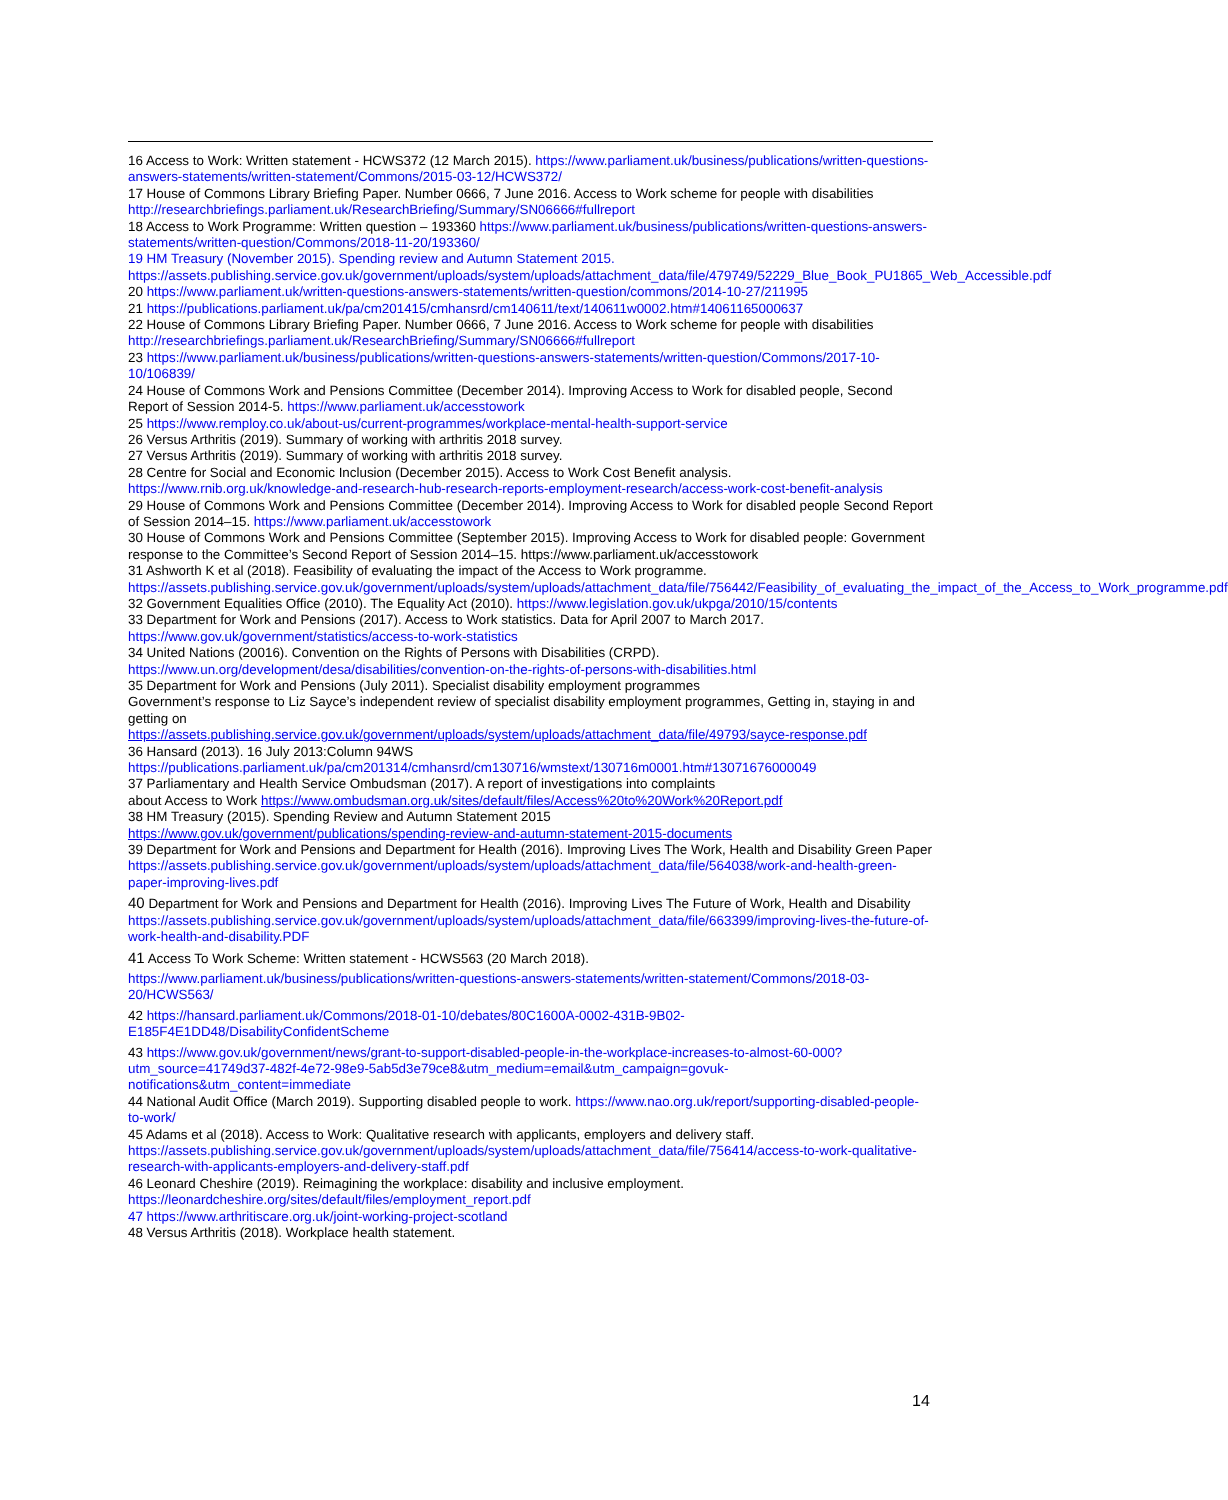16 Access to Work: Written statement - HCWS372 (12 March 2015). https://www.parliament.uk/business/publications/written-questions-answers-statements/written-statement/Commons/2015-03-12/HCWS372/
17 House of Commons Library Briefing Paper. Number 0666, 7 June 2016. Access to Work scheme for people with disabilities http://researchbriefings.parliament.uk/ResearchBriefing/Summary/SN06666#fullreport
18 Access to Work Programme: Written question – 193360 https://www.parliament.uk/business/publications/written-questions-answers-statements/written-question/Commons/2018-11-20/193360/
19 HM Treasury (November 2015). Spending review and Autumn Statement 2015.
https://assets.publishing.service.gov.uk/government/uploads/system/uploads/attachment_data/file/479749/52229_Blue_Book_PU1865_Web_Accessible.pdf
20 https://www.parliament.uk/written-questions-answers-statements/written-question/commons/2014-10-27/211995
21 https://publications.parliament.uk/pa/cm201415/cmhansrd/cm140611/text/140611w0002.htm#14061165000637
22 House of Commons Library Briefing Paper. Number 0666, 7 June 2016. Access to Work scheme for people with disabilities http://researchbriefings.parliament.uk/ResearchBriefing/Summary/SN06666#fullreport
23 https://www.parliament.uk/business/publications/written-questions-answers-statements/written-question/Commons/2017-10-10/106839/
24 House of Commons Work and Pensions Committee (December 2014). Improving Access to Work for disabled people, Second Report of Session 2014-5. https://www.parliament.uk/accesstowork
25 https://www.remploy.co.uk/about-us/current-programmes/workplace-mental-health-support-service
26 Versus Arthritis (2019). Summary of working with arthritis 2018 survey.
27 Versus Arthritis (2019). Summary of working with arthritis 2018 survey.
28 Centre for Social and Economic Inclusion (December 2015). Access to Work Cost Benefit analysis.
https://www.rnib.org.uk/knowledge-and-research-hub-research-reports-employment-research/access-work-cost-benefit-analysis
29 House of Commons Work and Pensions Committee (December 2014). Improving Access to Work for disabled people Second Report of Session 2014–15. https://www.parliament.uk/accesstowork
30 House of Commons Work and Pensions Committee (September 2015). Improving Access to Work for disabled people: Government response to the Committee’s Second Report of Session 2014–15. https://www.parliament.uk/accesstowork
31 Ashworth K et al (2018). Feasibility of evaluating the impact of the Access to Work programme.
https://assets.publishing.service.gov.uk/government/uploads/system/uploads/attachment_data/file/756442/Feasibility_of_evaluating_the_impact_of_the_Access_to_Work_programme.pdf
32 Government Equalities Office (2010). The Equality Act (2010). https://www.legislation.gov.uk/ukpga/2010/15/contents
33 Department for Work and Pensions (2017). Access to Work statistics. Data for April 2007 to March 2017.
https://www.gov.uk/government/statistics/access-to-work-statistics
34 United Nations (20016). Convention on the Rights of Persons with Disabilities (CRPD).
https://www.un.org/development/desa/disabilities/convention-on-the-rights-of-persons-with-disabilities.html
35 Department for Work and Pensions (July 2011). Specialist disability employment programmes
Government’s response to Liz Sayce’s independent review of specialist disability employment programmes, Getting in, staying in and getting on
https://assets.publishing.service.gov.uk/government/uploads/system/uploads/attachment_data/file/49793/sayce-response.pdf
36 Hansard (2013). 16 July 2013:Column 94WS
https://publications.parliament.uk/pa/cm201314/cmhansrd/cm130716/wmstext/130716m0001.htm#13071676000049
37 Parliamentary and Health Service Ombudsman (2017). A report of investigations into complaints
about Access to Work https://www.ombudsman.org.uk/sites/default/files/Access%20to%20Work%20Report.pdf
38 HM Treasury (2015). Spending Review and Autumn Statement 2015
https://www.gov.uk/government/publications/spending-review-and-autumn-statement-2015-documents
39 Department for Work and Pensions and Department for Health (2016). Improving Lives The Work, Health and Disability Green Paper https://assets.publishing.service.gov.uk/government/uploads/system/uploads/attachment_data/file/564038/work-and-health-green-paper-improving-lives.pdf
40 Department for Work and Pensions and Department for Health (2016). Improving Lives The Future of Work, Health and Disability https://assets.publishing.service.gov.uk/government/uploads/system/uploads/attachment_data/file/663399/improving-lives-the-future-of-work-health-and-disability.PDF
41 Access To Work Scheme: Written statement - HCWS563 (20 March 2018).
https://www.parliament.uk/business/publications/written-questions-answers-statements/written-statement/Commons/2018-03-20/HCWS563/
42 https://hansard.parliament.uk/Commons/2018-01-10/debates/80C1600A-0002-431B-9B02-E185F4E1DD48/DisabilityConfidentScheme
43 https://www.gov.uk/government/news/grant-to-support-disabled-people-in-the-workplace-increases-to-almost-60-000?utm_source=41749d37-482f-4e72-98e9-5ab5d3e79ce8&utm_medium=email&utm_campaign=govuk-notifications&utm_content=immediate
44 National Audit Office (March 2019). Supporting disabled people to work. https://www.nao.org.uk/report/supporting-disabled-people-to-work/
45 Adams et al (2018). Access to Work: Qualitative research with applicants, employers and delivery staff.
https://assets.publishing.service.gov.uk/government/uploads/system/uploads/attachment_data/file/756414/access-to-work-qualitative-research-with-applicants-employers-and-delivery-staff.pdf
46 Leonard Cheshire (2019). Reimagining the workplace: disability and inclusive employment.
https://leonardcheshire.org/sites/default/files/employment_report.pdf
47 https://www.arthritiscare.org.uk/joint-working-project-scotland
48 Versus Arthritis (2018). Workplace health statement.
14